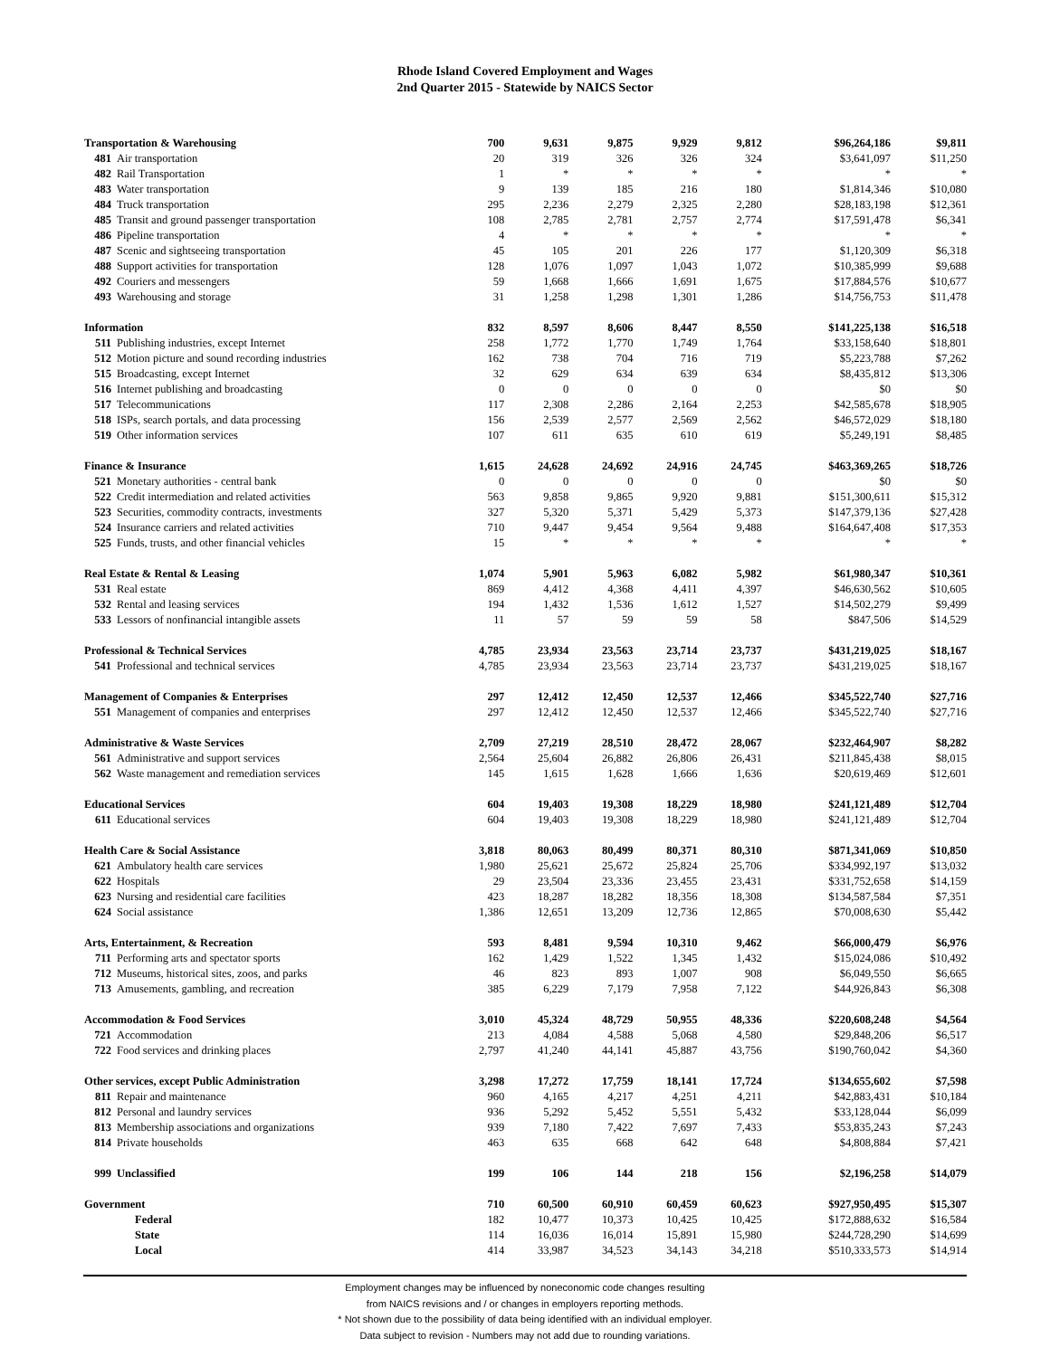Rhode Island Covered Employment and Wages
2nd Quarter 2015 - Statewide by NAICS Sector
| Transportation & Warehousing | 700 | 9,631 | 9,875 | 9,929 | 9,812 | $96,264,186 | $9,811 |
| 481 Air transportation | 20 | 319 | 326 | 326 | 324 | $3,641,097 | $11,250 |
| 482 Rail Transportation | 1 | * | * | * | * | * | * |
| 483 Water transportation | 9 | 139 | 185 | 216 | 180 | $1,814,346 | $10,080 |
| 484 Truck transportation | 295 | 2,236 | 2,279 | 2,325 | 2,280 | $28,183,198 | $12,361 |
| 485 Transit and ground passenger transportation | 108 | 2,785 | 2,781 | 2,757 | 2,774 | $17,591,478 | $6,341 |
| 486 Pipeline transportation | 4 | * | * | * | * | * | * |
| 487 Scenic and sightseeing transportation | 45 | 105 | 201 | 226 | 177 | $1,120,309 | $6,318 |
| 488 Support activities for transportation | 128 | 1,076 | 1,097 | 1,043 | 1,072 | $10,385,999 | $9,688 |
| 492 Couriers and messengers | 59 | 1,668 | 1,666 | 1,691 | 1,675 | $17,884,576 | $10,677 |
| 493 Warehousing and storage | 31 | 1,258 | 1,298 | 1,301 | 1,286 | $14,756,753 | $11,478 |
| Information | 832 | 8,597 | 8,606 | 8,447 | 8,550 | $141,225,138 | $16,518 |
| 511 Publishing industries, except Internet | 258 | 1,772 | 1,770 | 1,749 | 1,764 | $33,158,640 | $18,801 |
| 512 Motion picture and sound recording industries | 162 | 738 | 704 | 716 | 719 | $5,223,788 | $7,262 |
| 515 Broadcasting, except Internet | 32 | 629 | 634 | 639 | 634 | $8,435,812 | $13,306 |
| 516 Internet publishing and broadcasting | 0 | 0 | 0 | 0 | 0 | $0 | $0 |
| 517 Telecommunications | 117 | 2,308 | 2,286 | 2,164 | 2,253 | $42,585,678 | $18,905 |
| 518 ISPs, search portals, and data processing | 156 | 2,539 | 2,577 | 2,569 | 2,562 | $46,572,029 | $18,180 |
| 519 Other information services | 107 | 611 | 635 | 610 | 619 | $5,249,191 | $8,485 |
| Finance & Insurance | 1,615 | 24,628 | 24,692 | 24,916 | 24,745 | $463,369,265 | $18,726 |
| 521 Monetary authorities - central bank | 0 | 0 | 0 | 0 | 0 | $0 | $0 |
| 522 Credit intermediation and related activities | 563 | 9,858 | 9,865 | 9,920 | 9,881 | $151,300,611 | $15,312 |
| 523 Securities, commodity contracts, investments | 327 | 5,320 | 5,371 | 5,429 | 5,373 | $147,379,136 | $27,428 |
| 524 Insurance carriers and related activities | 710 | 9,447 | 9,454 | 9,564 | 9,488 | $164,647,408 | $17,353 |
| 525 Funds, trusts, and other financial vehicles | 15 | * | * | * | * | * | * |
| Real Estate & Rental & Leasing | 1,074 | 5,901 | 5,963 | 6,082 | 5,982 | $61,980,347 | $10,361 |
| 531 Real estate | 869 | 4,412 | 4,368 | 4,411 | 4,397 | $46,630,562 | $10,605 |
| 532 Rental and leasing services | 194 | 1,432 | 1,536 | 1,612 | 1,527 | $14,502,279 | $9,499 |
| 533 Lessors of nonfinancial intangible assets | 11 | 57 | 59 | 59 | 58 | $847,506 | $14,529 |
| Professional & Technical Services | 4,785 | 23,934 | 23,563 | 23,714 | 23,737 | $431,219,025 | $18,167 |
| 541 Professional and technical services | 4,785 | 23,934 | 23,563 | 23,714 | 23,737 | $431,219,025 | $18,167 |
| Management of Companies & Enterprises | 297 | 12,412 | 12,450 | 12,537 | 12,466 | $345,522,740 | $27,716 |
| 551 Management of companies and enterprises | 297 | 12,412 | 12,450 | 12,537 | 12,466 | $345,522,740 | $27,716 |
| Administrative & Waste Services | 2,709 | 27,219 | 28,510 | 28,472 | 28,067 | $232,464,907 | $8,282 |
| 561 Administrative and support services | 2,564 | 25,604 | 26,882 | 26,806 | 26,431 | $211,845,438 | $8,015 |
| 562 Waste management and remediation services | 145 | 1,615 | 1,628 | 1,666 | 1,636 | $20,619,469 | $12,601 |
| Educational Services | 604 | 19,403 | 19,308 | 18,229 | 18,980 | $241,121,489 | $12,704 |
| 611 Educational services | 604 | 19,403 | 19,308 | 18,229 | 18,980 | $241,121,489 | $12,704 |
| Health Care & Social Assistance | 3,818 | 80,063 | 80,499 | 80,371 | 80,310 | $871,341,069 | $10,850 |
| 621 Ambulatory health care services | 1,980 | 25,621 | 25,672 | 25,824 | 25,706 | $334,992,197 | $13,032 |
| 622 Hospitals | 29 | 23,504 | 23,336 | 23,455 | 23,431 | $331,752,658 | $14,159 |
| 623 Nursing and residential care facilities | 423 | 18,287 | 18,282 | 18,356 | 18,308 | $134,587,584 | $7,351 |
| 624 Social assistance | 1,386 | 12,651 | 13,209 | 12,736 | 12,865 | $70,008,630 | $5,442 |
| Arts, Entertainment, & Recreation | 593 | 8,481 | 9,594 | 10,310 | 9,462 | $66,000,479 | $6,976 |
| 711 Performing arts and spectator sports | 162 | 1,429 | 1,522 | 1,345 | 1,432 | $15,024,086 | $10,492 |
| 712 Museums, historical sites, zoos, and parks | 46 | 823 | 893 | 1,007 | 908 | $6,049,550 | $6,665 |
| 713 Amusements, gambling, and recreation | 385 | 6,229 | 7,179 | 7,958 | 7,122 | $44,926,843 | $6,308 |
| Accommodation & Food Services | 3,010 | 45,324 | 48,729 | 50,955 | 48,336 | $220,608,248 | $4,564 |
| 721 Accommodation | 213 | 4,084 | 4,588 | 5,068 | 4,580 | $29,848,206 | $6,517 |
| 722 Food services and drinking places | 2,797 | 41,240 | 44,141 | 45,887 | 43,756 | $190,760,042 | $4,360 |
| Other services, except Public Administration | 3,298 | 17,272 | 17,759 | 18,141 | 17,724 | $134,655,602 | $7,598 |
| 811 Repair and maintenance | 960 | 4,165 | 4,217 | 4,251 | 4,211 | $42,883,431 | $10,184 |
| 812 Personal and laundry services | 936 | 5,292 | 5,452 | 5,551 | 5,432 | $33,128,044 | $6,099 |
| 813 Membership associations and organizations | 939 | 7,180 | 7,422 | 7,697 | 7,433 | $53,835,243 | $7,243 |
| 814 Private households | 463 | 635 | 668 | 642 | 648 | $4,808,884 | $7,421 |
| 999 Unclassified | 199 | 106 | 144 | 218 | 156 | $2,196,258 | $14,079 |
| Government | 710 | 60,500 | 60,910 | 60,459 | 60,623 | $927,950,495 | $15,307 |
| Federal | 182 | 10,477 | 10,373 | 10,425 | 10,425 | $172,888,632 | $16,584 |
| State | 114 | 16,036 | 16,014 | 15,891 | 15,980 | $244,728,290 | $14,699 |
| Local | 414 | 33,987 | 34,523 | 34,143 | 34,218 | $510,333,573 | $14,914 |
Employment changes may be influenced by noneconomic code changes resulting
from NAICS revisions and / or changes in employers reporting methods.
* Not shown due to the possibility of data being identified with an individual employer.
Data subject to revision - Numbers may not add due to rounding variations.